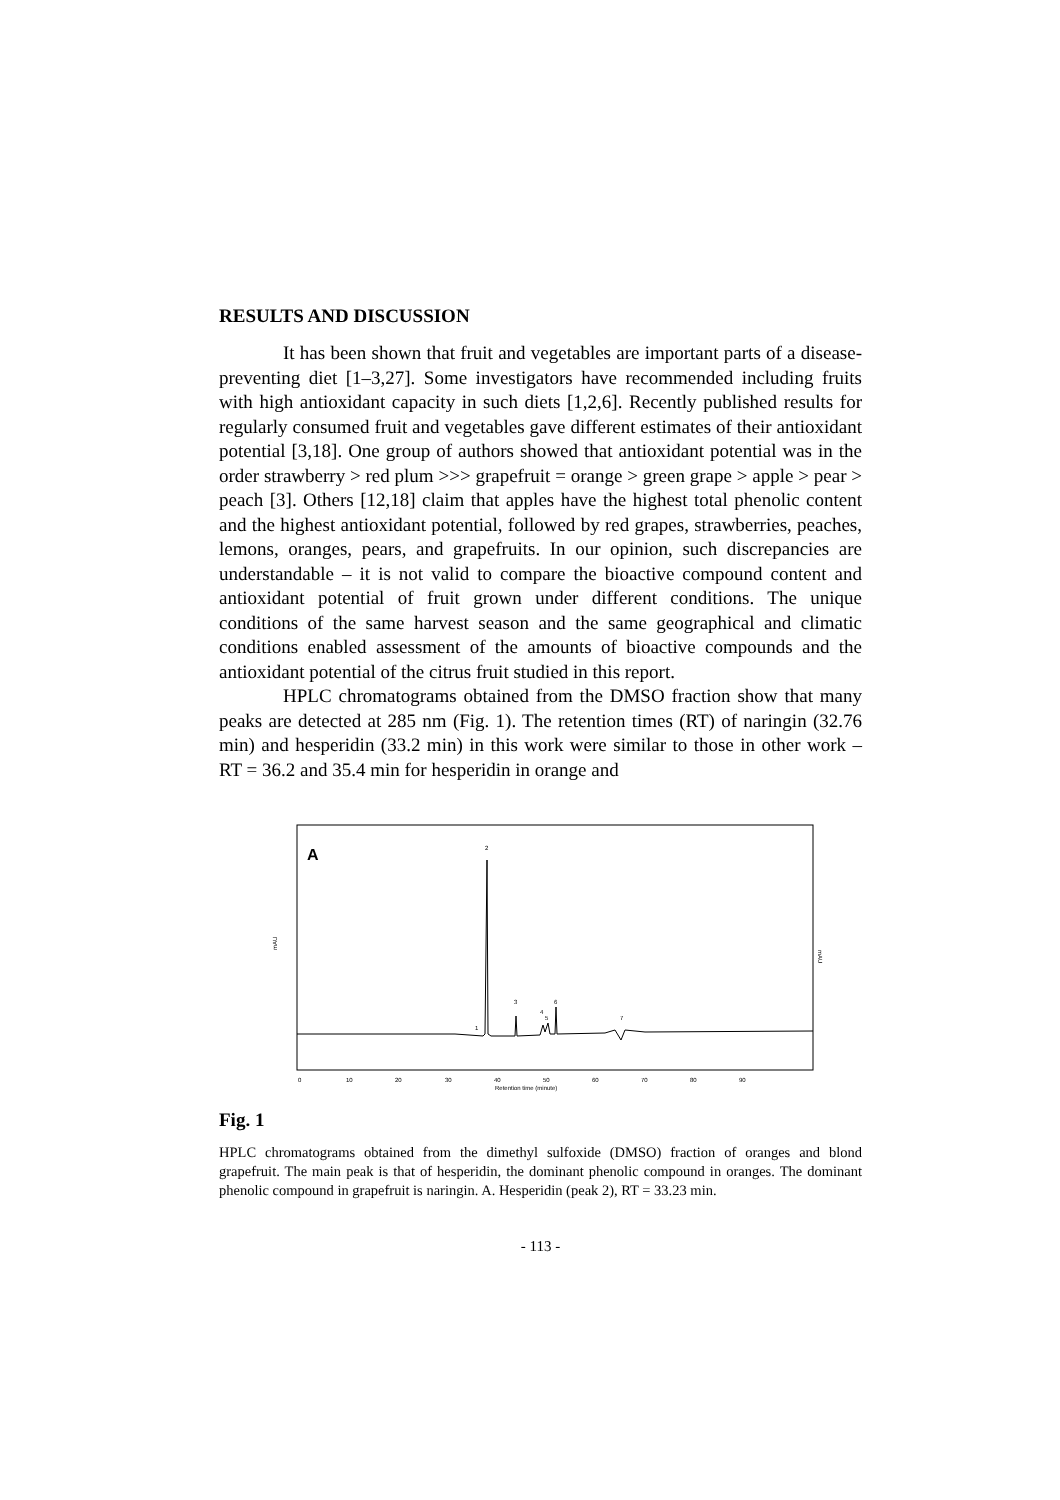RESULTS AND DISCUSSION
It has been shown that fruit and vegetables are important parts of a disease-preventing diet [1–3,27]. Some investigators have recommended including fruits with high antioxidant capacity in such diets [1,2,6]. Recently published results for regularly consumed fruit and vegetables gave different estimates of their antioxidant potential [3,18]. One group of authors showed that antioxidant potential was in the order strawberry > red plum >>> grapefruit = orange > green grape > apple > pear > peach [3]. Others [12,18] claim that apples have the highest total phenolic content and the highest antioxidant potential, followed by red grapes, strawberries, peaches, lemons, oranges, pears, and grapefruits. In our opinion, such discrepancies are understandable – it is not valid to compare the bioactive compound content and antioxidant potential of fruit grown under different conditions. The unique conditions of the same harvest season and the same geographical and climatic conditions enabled assessment of the amounts of bioactive compounds and the antioxidant potential of the citrus fruit studied in this report.
HPLC chromatograms obtained from the DMSO fraction show that many peaks are detected at 285 nm (Fig. 1). The retention times (RT) of naringin (32.76 min) and hesperidin (33.2 min) in this work were similar to those in other work – RT = 36.2 and 35.4 min for hesperidin in orange and
A
mAU
mAU
0
10
20
30
40
50
60
70
80
90
Retention time (minute)
2
1
3
4
5
6
7
Fig. 1
HPLC chromatograms obtained from the dimethyl sulfoxide (DMSO) fraction of oranges and blond grapefruit. The main peak is that of hesperidin, the dominant phenolic compound in oranges. The dominant phenolic compound in grapefruit is naringin. A. Hesperidin (peak 2), RT = 33.23 min.
- 113 -